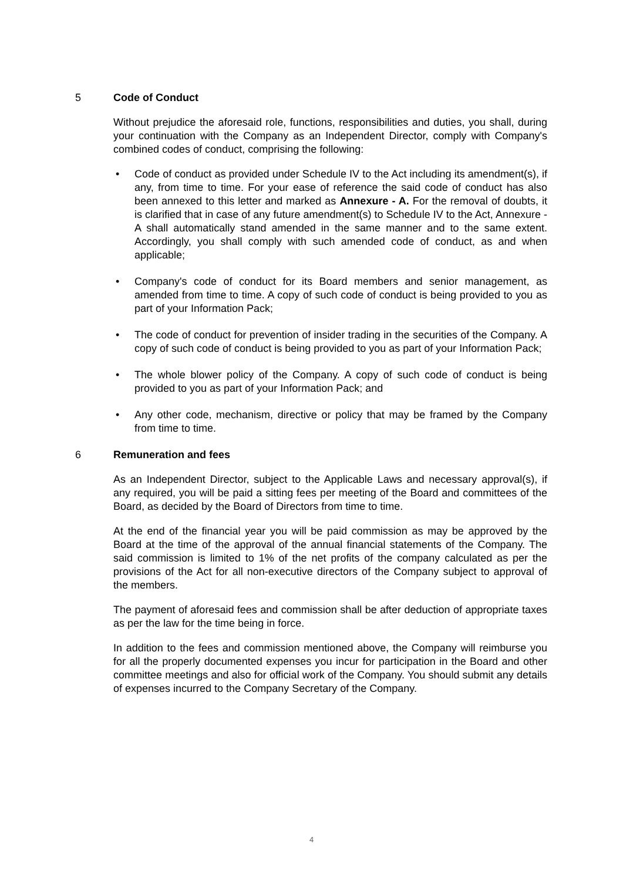5 Code of Conduct
Without prejudice the aforesaid role, functions, responsibilities and duties, you shall, during your continuation with the Company as an Independent Director, comply with Company's combined codes of conduct, comprising the following:
• Code of conduct as provided under Schedule IV to the Act including its amendment(s), if any, from time to time. For your ease of reference the said code of conduct has also been annexed to this letter and marked as Annexure - A. For the removal of doubts, it is clarified that in case of any future amendment(s) to Schedule IV to the Act, Annexure - A shall automatically stand amended in the same manner and to the same extent. Accordingly, you shall comply with such amended code of conduct, as and when applicable;
• Company's code of conduct for its Board members and senior management, as amended from time to time. A copy of such code of conduct is being provided to you as part of your Information Pack;
• The code of conduct for prevention of insider trading in the securities of the Company. A copy of such code of conduct is being provided to you as part of your Information Pack;
• The whole blower policy of the Company. A copy of such code of conduct is being provided to you as part of your Information Pack; and
• Any other code, mechanism, directive or policy that may be framed by the Company from time to time.
6 Remuneration and fees
As an Independent Director, subject to the Applicable Laws and necessary approval(s), if any required, you will be paid a sitting fees per meeting of the Board and committees of the Board, as decided by the Board of Directors from time to time.
At the end of the financial year you will be paid commission as may be approved by the Board at the time of the approval of the annual financial statements of the Company. The said commission is limited to 1% of the net profits of the company calculated as per the provisions of the Act for all non-executive directors of the Company subject to approval of the members.
The payment of aforesaid fees and commission shall be after deduction of appropriate taxes as per the law for the time being in force.
In addition to the fees and commission mentioned above, the Company will reimburse you for all the properly documented expenses you incur for participation in the Board and other committee meetings and also for official work of the Company. You should submit any details of expenses incurred to the Company Secretary of the Company.
4